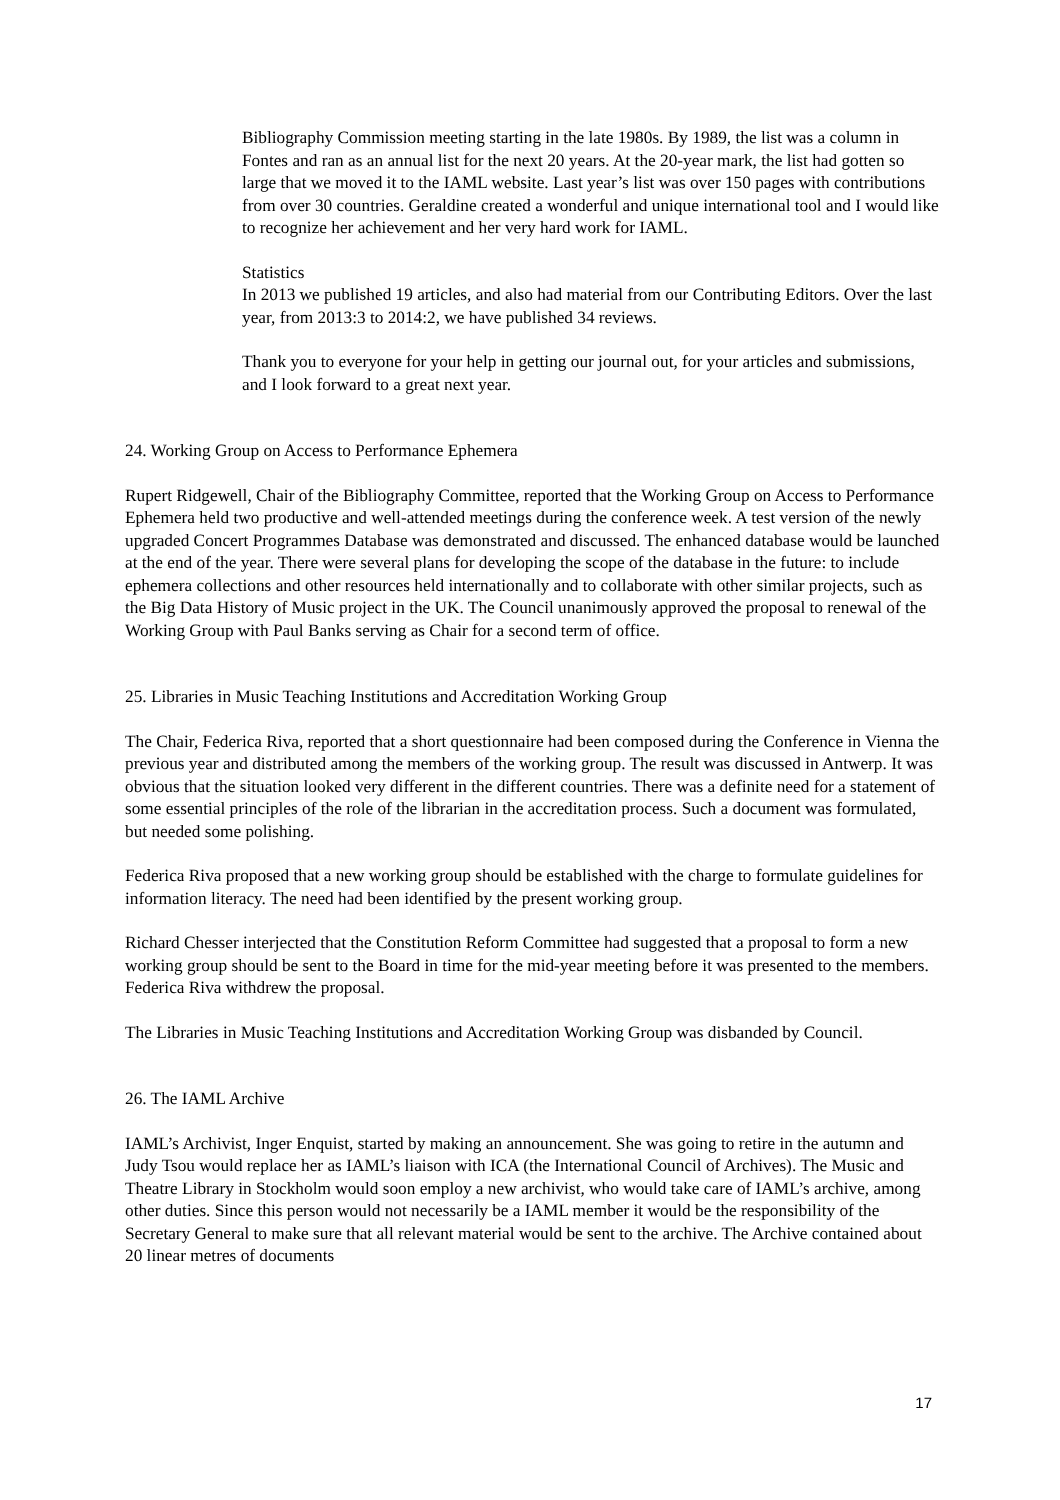Bibliography Commission meeting starting in the late 1980s. By 1989, the list was a column in Fontes and ran as an annual list for the next 20 years. At the 20-year mark, the list had gotten so large that we moved it to the IAML website. Last year’s list was over 150 pages with contributions from over 30 countries. Geraldine created a wonderful and unique international tool and I would like to recognize her achievement and her very hard work for IAML.
Statistics
In 2013 we published 19 articles, and also had material from our Contributing Editors. Over the last year, from 2013:3 to 2014:2, we have published 34 reviews.
Thank you to everyone for your help in getting our journal out, for your articles and submissions, and I look forward to a great next year.
24. Working Group on Access to Performance Ephemera
Rupert Ridgewell, Chair of the Bibliography Committee, reported that the Working Group on Access to Performance Ephemera held two productive and well-attended meetings during the conference week. A test version of the newly upgraded Concert Programmes Database was demonstrated and discussed. The enhanced database would be launched at the end of the year. There were several plans for developing the scope of the database in the future: to include ephemera collections and other resources held internationally and to collaborate with other similar projects, such as the Big Data History of Music project in the UK. The Council unanimously approved the proposal to renewal of the Working Group with Paul Banks serving as Chair for a second term of office.
25. Libraries in Music Teaching Institutions and Accreditation Working Group
The Chair, Federica Riva, reported that a short questionnaire had been composed during the Conference in Vienna the previous year and distributed among the members of the working group. The result was discussed in Antwerp. It was obvious that the situation looked very different in the different countries. There was a definite need for a statement of some essential principles of the role of the librarian in the accreditation process. Such a document was formulated, but needed some polishing.
Federica Riva proposed that a new working group should be established with the charge to formulate guidelines for information literacy. The need had been identified by the present working group.
Richard Chesser interjected that the Constitution Reform Committee had suggested that a proposal to form a new working group should be sent to the Board in time for the mid-year meeting before it was presented to the members. Federica Riva withdrew the proposal.
The Libraries in Music Teaching Institutions and Accreditation Working Group was disbanded by Council.
26. The IAML Archive
IAML’s Archivist, Inger Enquist, started by making an announcement. She was going to retire in the autumn and Judy Tsou would replace her as IAML’s liaison with ICA (the International Council of Archives). The Music and Theatre Library in Stockholm would soon employ a new archivist, who would take care of IAML’s archive, among other duties. Since this person would not necessarily be a IAML member it would be the responsibility of the Secretary General to make sure that all relevant material would be sent to the archive. The Archive contained about 20 linear metres of documents
17